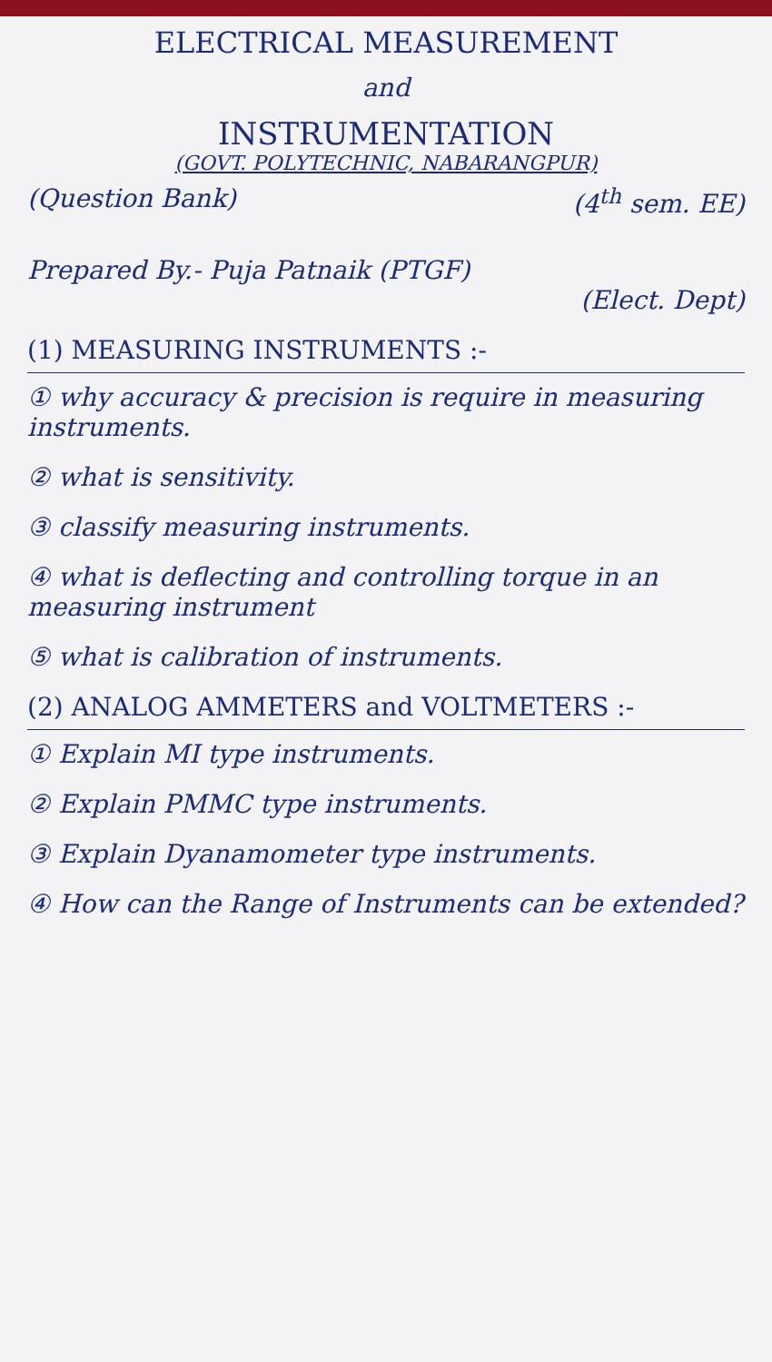ELECTRICAL MEASUREMENT
and
INSTRUMENTATION
(GOVT. POLYTECHNIC, NABARANGPUR)
(Question Bank) (4<sup>th</sup> sem. EE)
Prepared By.- Puja Patnaik (PTGF)
(Elect. Dept)
(1) MEASURING INSTRUMENTS :-
① why accuracy & precision is require in measuring instruments.
② what is sensitivity.
③ classify measuring instruments.
④ what is deflecting and controlling torque in an measuring instrument
⑤ what is calibration of instruments.
(2) ANALOG AMMETERS and VOLTMETERS :-
① Explain MI type instruments.
② Explain PMMC type instruments.
③ Explain Dyanamometer type instruments.
④ How can the Range of Instruments can be extended?